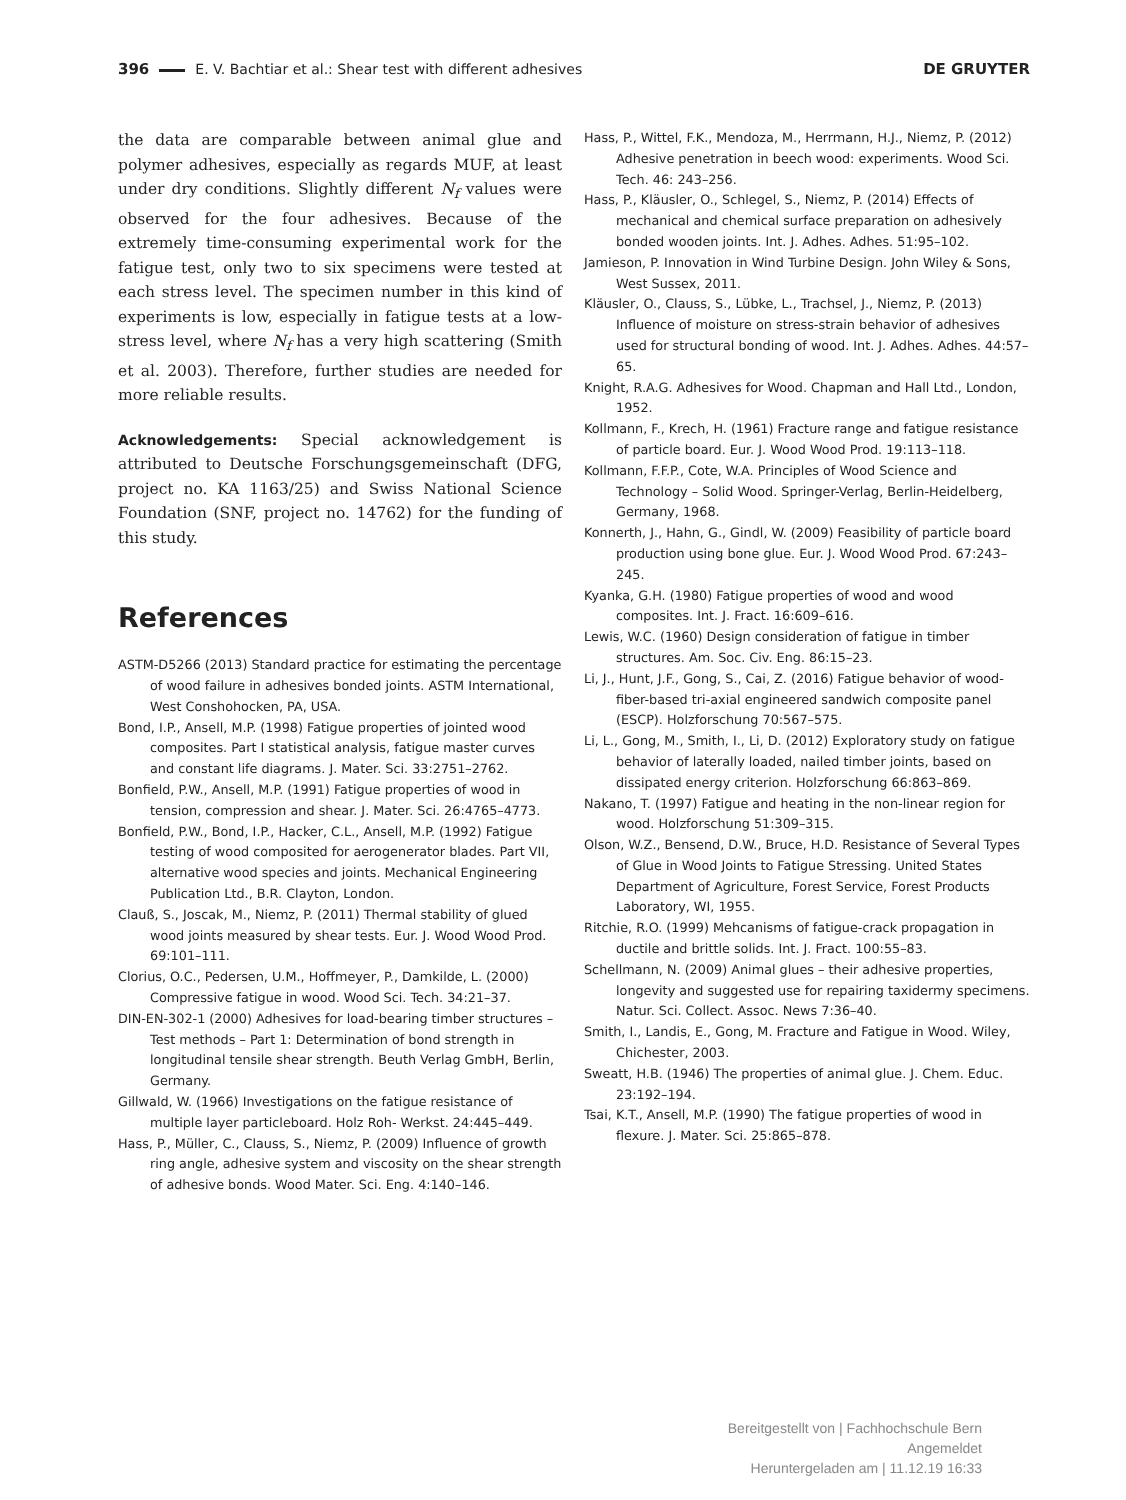396 E. V. Bachtiar et al.: Shear test with different adhesives
DE GRUYTER
the data are comparable between animal glue and polymer adhesives, especially as regards MUF, at least under dry conditions. Slightly different N<sub>f</sub> values were observed for the four adhesives. Because of the extremely time-consuming experimental work for the fatigue test, only two to six specimens were tested at each stress level. The specimen number in this kind of experiments is low, especially in fatigue tests at a low-stress level, where N<sub>f</sub> has a very high scattering (Smith et al. 2003). Therefore, further studies are needed for more reliable results.
Acknowledgements: Special acknowledgement is attributed to Deutsche Forschungsgemeinschaft (DFG, project no. KA 1163/25) and Swiss National Science Foundation (SNF, project no. 14762) for the funding of this study.
References
ASTM-D5266 (2013) Standard practice for estimating the percentage of wood failure in adhesives bonded joints. ASTM International, West Conshohocken, PA, USA.
Bond, I.P., Ansell, M.P. (1998) Fatigue properties of jointed wood composites. Part I statistical analysis, fatigue master curves and constant life diagrams. J. Mater. Sci. 33:2751–2762.
Bonfield, P.W., Ansell, M.P. (1991) Fatigue properties of wood in tension, compression and shear. J. Mater. Sci. 26:4765–4773.
Bonfield, P.W., Bond, I.P., Hacker, C.L., Ansell, M.P. (1992) Fatigue testing of wood composited for aerogenerator blades. Part VII, alternative wood species and joints. Mechanical Engineering Publication Ltd., B.R. Clayton, London.
Clauß, S., Joscak, M., Niemz, P. (2011) Thermal stability of glued wood joints measured by shear tests. Eur. J. Wood Wood Prod. 69:101–111.
Clorius, O.C., Pedersen, U.M., Hoffmeyer, P., Damkilde, L. (2000) Compressive fatigue in wood. Wood Sci. Tech. 34:21–37.
DIN-EN-302-1 (2000) Adhesives for load-bearing timber structures – Test methods – Part 1: Determination of bond strength in longitudinal tensile shear strength. Beuth Verlag GmbH, Berlin, Germany.
Gillwald, W. (1966) Investigations on the fatigue resistance of multiple layer particleboard. Holz Roh- Werkst. 24:445–449.
Hass, P., Müller, C., Clauss, S., Niemz, P. (2009) Influence of growth ring angle, adhesive system and viscosity on the shear strength of adhesive bonds. Wood Mater. Sci. Eng. 4:140–146.
Hass, P., Wittel, F.K., Mendoza, M., Herrmann, H.J., Niemz, P. (2012) Adhesive penetration in beech wood: experiments. Wood Sci. Tech. 46: 243–256.
Hass, P., Kläusler, O., Schlegel, S., Niemz, P. (2014) Effects of mechanical and chemical surface preparation on adhesively bonded wooden joints. Int. J. Adhes. Adhes. 51:95–102.
Jamieson, P. Innovation in Wind Turbine Design. John Wiley & Sons, West Sussex, 2011.
Kläusler, O., Clauss, S., Lübke, L., Trachsel, J., Niemz, P. (2013) Influence of moisture on stress-strain behavior of adhesives used for structural bonding of wood. Int. J. Adhes. Adhes. 44:57–65.
Knight, R.A.G. Adhesives for Wood. Chapman and Hall Ltd., London, 1952.
Kollmann, F., Krech, H. (1961) Fracture range and fatigue resistance of particle board. Eur. J. Wood Wood Prod. 19:113–118.
Kollmann, F.F.P., Cote, W.A. Principles of Wood Science and Technology – Solid Wood. Springer-Verlag, Berlin-Heidelberg, Germany, 1968.
Konnerth, J., Hahn, G., Gindl, W. (2009) Feasibility of particle board production using bone glue. Eur. J. Wood Wood Prod. 67:243–245.
Kyanka, G.H. (1980) Fatigue properties of wood and wood composites. Int. J. Fract. 16:609–616.
Lewis, W.C. (1960) Design consideration of fatigue in timber structures. Am. Soc. Civ. Eng. 86:15–23.
Li, J., Hunt, J.F., Gong, S., Cai, Z. (2016) Fatigue behavior of wood-fiber-based tri-axial engineered sandwich composite panel (ESCP). Holzforschung 70:567–575.
Li, L., Gong, M., Smith, I., Li, D. (2012) Exploratory study on fatigue behavior of laterally loaded, nailed timber joints, based on dissipated energy criterion. Holzforschung 66:863–869.
Nakano, T. (1997) Fatigue and heating in the non-linear region for wood. Holzforschung 51:309–315.
Olson, W.Z., Bensend, D.W., Bruce, H.D. Resistance of Several Types of Glue in Wood Joints to Fatigue Stressing. United States Department of Agriculture, Forest Service, Forest Products Laboratory, WI, 1955.
Ritchie, R.O. (1999) Mehcanisms of fatigue-crack propagation in ductile and brittle solids. Int. J. Fract. 100:55–83.
Schellmann, N. (2009) Animal glues – their adhesive properties, longevity and suggested use for repairing taxidermy specimens. Natur. Sci. Collect. Assoc. News 7:36–40.
Smith, I., Landis, E., Gong, M. Fracture and Fatigue in Wood. Wiley, Chichester, 2003.
Sweatt, H.B. (1946) The properties of animal glue. J. Chem. Educ. 23:192–194.
Tsai, K.T., Ansell, M.P. (1990) The fatigue properties of wood in flexure. J. Mater. Sci. 25:865–878.
Bereitgestellt von | Fachhochschule Bern
Angemeldet
Heruntergeladen am | 11.12.19 16:33